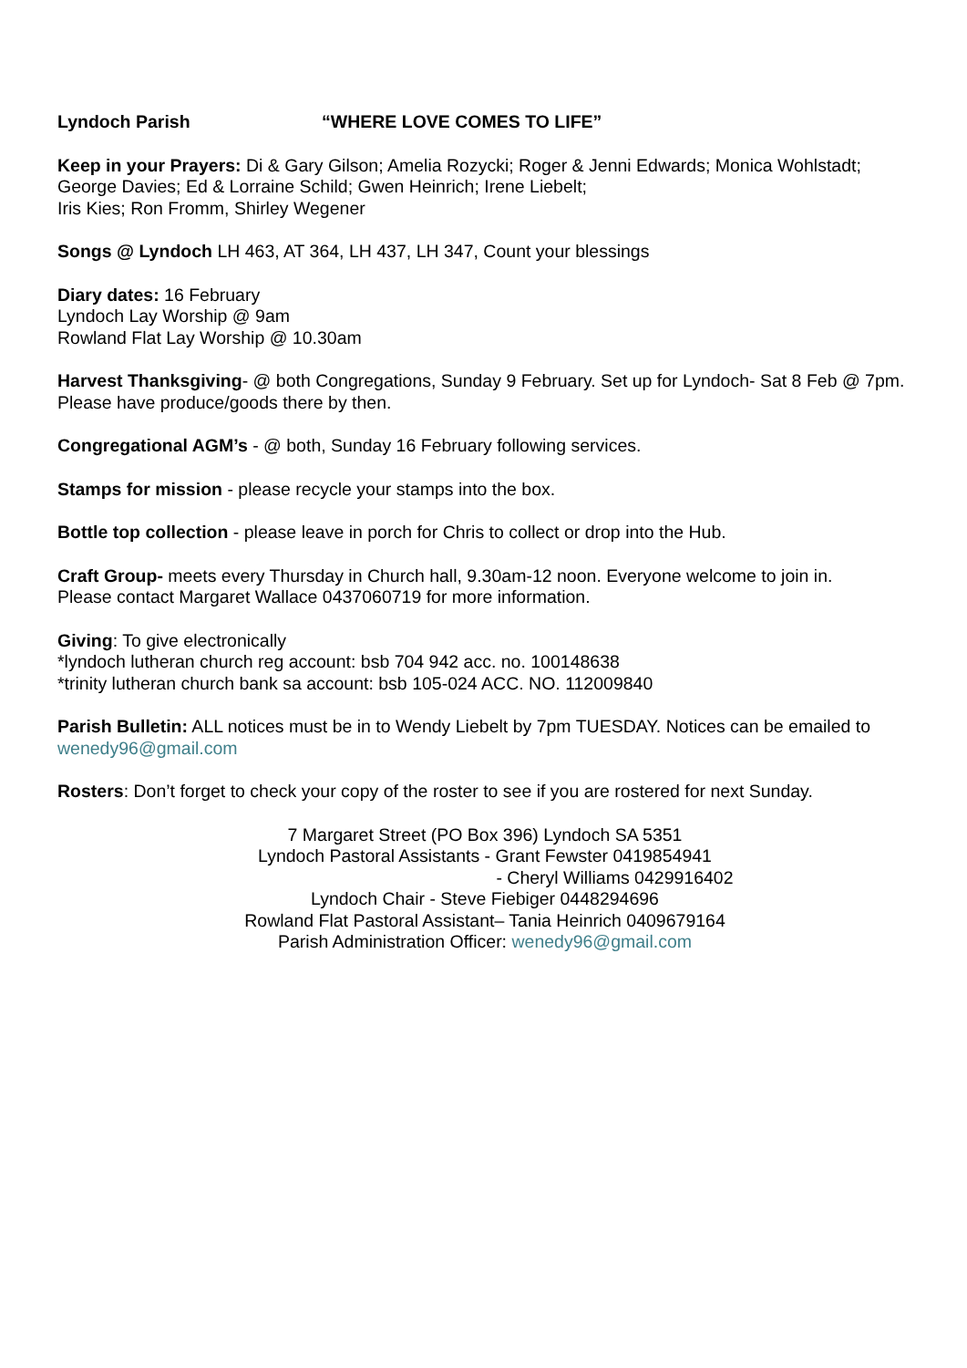Lyndoch Parish “WHERE LOVE COMES TO LIFE”
Keep in your Prayers: Di & Gary Gilson; Amelia Rozycki; Roger & Jenni Edwards; Monica Wohlstadt;
George Davies; Ed & Lorraine Schild; Gwen Heinrich; Irene Liebelt;
Iris Kies; Ron Fromm, Shirley Wegener
Songs @ Lyndoch LH 463, AT 364, LH 437, LH 347, Count your blessings
Diary dates: 16 February
Lyndoch Lay Worship @ 9am
Rowland Flat Lay Worship @ 10.30am
Harvest Thanksgiving- @ both Congregations, Sunday 9 February. Set up for Lyndoch- Sat 8 Feb @ 7pm. Please have produce/goods there by then.
Congregational AGM’s - @ both, Sunday 16 February following services.
Stamps for mission - please recycle your stamps into the box.
Bottle top collection - please leave in porch for Chris to collect or drop into the Hub.
Craft Group- meets every Thursday in Church hall, 9.30am-12 noon. Everyone welcome to join in.
Please contact Margaret Wallace 0437060719 for more information.
Giving: To give electronically
*lyndoch lutheran church reg account: bsb 704 942 acc. no. 100148638
*trinity lutheran church bank sa account: bsb 105-024 ACC. NO. 112009840
Parish Bulletin: ALL notices must be in to Wendy Liebelt by 7pm TUESDAY. Notices can be emailed to wenedy96@gmail.com
Rosters: Don’t forget to check your copy of the roster to see if you are rostered for next Sunday.
7 Margaret Street (PO Box 396) Lyndoch SA 5351
Lyndoch Pastoral Assistants - Grant Fewster 0419854941
- Cheryl Williams 0429916402
Lyndoch Chair - Steve Fiebiger 0448294696
Rowland Flat Pastoral Assistant– Tania Heinrich 0409679164
Parish Administration Officer: wenedy96@gmail.com